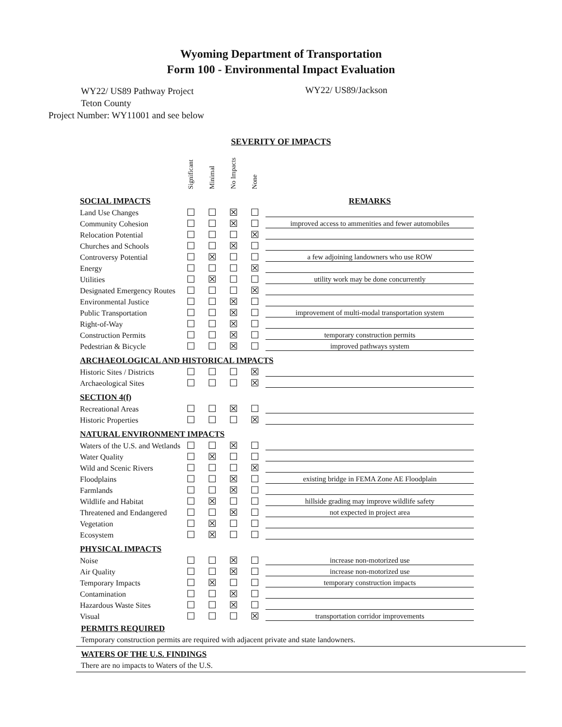Wyoming Department of Transportation
Form 100 - Environmental Impact Evaluation
WY22/ US89 Pathway Project
Teton County
Project Number: WY11001 and see below
WY22/ US89/Jackson
SEVERITY OF IMPACTS
| | Significant | Minimal | No Impacts | None | |
| --- | --- | --- | --- | --- | --- |
| SOCIAL IMPACTS | | | | | REMARKS |
| Land Use Changes | ☐ | ☐ | ☒ | ☐ | |
| Community Cohesion | ☐ | ☐ | ☒ | ☐ | improved access to ammenities and fewer automobiles |
| Relocation Potential | ☐ | ☐ | ☐ | ☒ | |
| Churches and Schools | ☐ | ☐ | ☒ | ☐ | |
| Controversy Potential | ☐ | ☒ | ☐ | ☐ | a few adjoining landowners who use ROW |
| Energy | ☐ | ☐ | ☐ | ☒ | |
| Utilities | ☐ | ☒ | ☐ | ☐ | utility work may be done concurrently |
| Designated Emergency Routes | ☐ | ☐ | ☐ | ☒ | |
| Environmental Justice | ☐ | ☐ | ☒ | ☐ | |
| Public Transportation | ☐ | ☐ | ☒ | ☐ | improvement of multi-modal transportation system |
| Right-of-Way | ☐ | ☐ | ☒ | ☐ | |
| Construction Permits | ☐ | ☐ | ☒ | ☐ | temporary construction permits |
| Pedestrian & Bicycle | ☐ | ☐ | ☒ | ☐ | improved pathways system |
| ARCHAEOLOGICAL AND HISTORICAL IMPACTS | | | | | |
| Historic Sites / Districts | ☐ | ☐ | ☐ | ☒ | |
| Archaeological Sites | ☐ | ☐ | ☐ | ☒ | |
| SECTION 4(f) | | | | | |
| Recreational Areas | ☐ | ☐ | ☒ | ☐ | |
| Historic Properties | ☐ | ☐ | ☐ | ☒ | |
| NATURAL ENVIRONMENT IMPACTS | | | | | |
| Waters of the U.S. and Wetlands | ☐ | ☐ | ☒ | ☐ | |
| Water Quality | ☐ | ☒ | ☐ | ☐ | |
| Wild and Scenic Rivers | ☐ | ☐ | ☐ | ☒ | |
| Floodplains | ☐ | ☐ | ☒ | ☐ | existing bridge in FEMA Zone AE Floodplain |
| Farmlands | ☐ | ☐ | ☒ | ☐ | |
| Wildlife and Habitat | ☐ | ☒ | ☐ | ☐ | hillside grading may improve wildlife safety |
| Threatened and Endangered | ☐ | ☐ | ☒ | ☐ | not expected in project area |
| Vegetation | ☐ | ☒ | ☐ | ☐ | |
| Ecosystem | ☐ | ☒ | ☐ | ☐ | |
| PHYSICAL IMPACTS | | | | | |
| Noise | ☐ | ☐ | ☒ | ☐ | increase non-motorized use |
| Air Quality | ☐ | ☐ | ☒ | ☐ | increase non-motorized use |
| Temporary Impacts | ☐ | ☒ | ☐ | ☐ | temporary construction impacts |
| Contamination | ☐ | ☐ | ☒ | ☐ | |
| Hazardous Waste Sites | ☐ | ☐ | ☒ | ☐ | |
| Visual | ☐ | ☐ | ☐ | ☒ | transportation corridor improvements |
PERMITS REQUIRED
Temporary construction permits are required with adjacent private and state landowners.
WATERS OF THE U.S. FINDINGS
There are no impacts to Waters of the U.S.